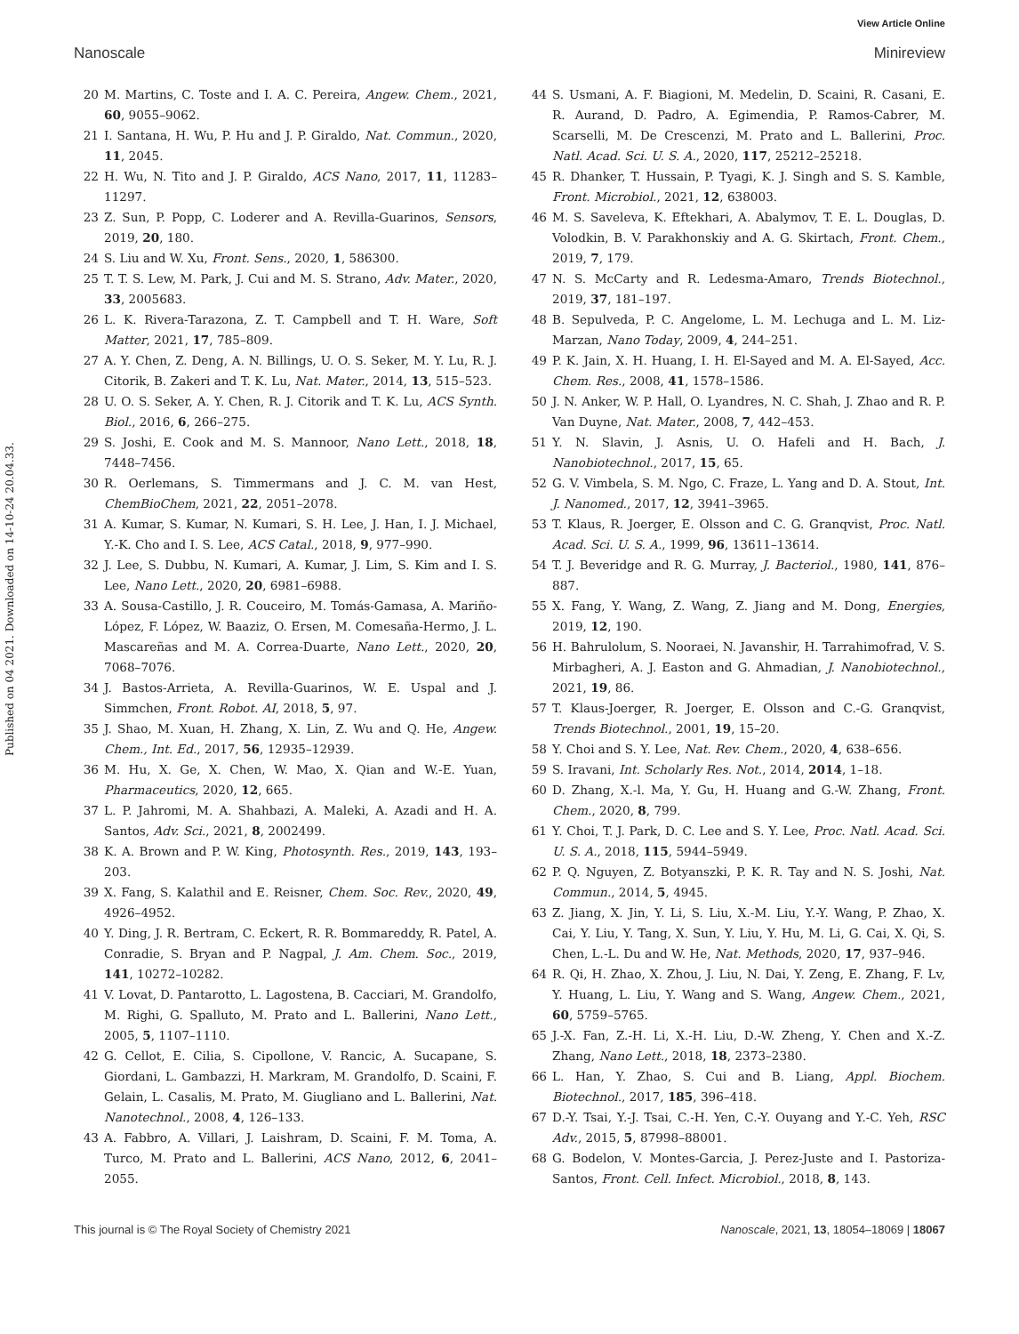View Article Online
Nanoscale Minireview
Published on 04 2021. Downloaded on 14-10-24 20.04.33.
20 M. Martins, C. Toste and I. A. C. Pereira, Angew. Chem., 2021, 60, 9055–9062.
21 I. Santana, H. Wu, P. Hu and J. P. Giraldo, Nat. Commun., 2020, 11, 2045.
22 H. Wu, N. Tito and J. P. Giraldo, ACS Nano, 2017, 11, 11283–11297.
23 Z. Sun, P. Popp, C. Loderer and A. Revilla-Guarinos, Sensors, 2019, 20, 180.
24 S. Liu and W. Xu, Front. Sens., 2020, 1, 586300.
25 T. T. S. Lew, M. Park, J. Cui and M. S. Strano, Adv. Mater., 2020, 33, 2005683.
26 L. K. Rivera-Tarazona, Z. T. Campbell and T. H. Ware, Soft Matter, 2021, 17, 785–809.
27 A. Y. Chen, Z. Deng, A. N. Billings, U. O. S. Seker, M. Y. Lu, R. J. Citorik, B. Zakeri and T. K. Lu, Nat. Mater., 2014, 13, 515–523.
28 U. O. S. Seker, A. Y. Chen, R. J. Citorik and T. K. Lu, ACS Synth. Biol., 2016, 6, 266–275.
29 S. Joshi, E. Cook and M. S. Mannoor, Nano Lett., 2018, 18, 7448–7456.
30 R. Oerlemans, S. Timmermans and J. C. M. van Hest, ChemBioChem, 2021, 22, 2051–2078.
31 A. Kumar, S. Kumar, N. Kumari, S. H. Lee, J. Han, I. J. Michael, Y.-K. Cho and I. S. Lee, ACS Catal., 2018, 9, 977–990.
32 J. Lee, S. Dubbu, N. Kumari, A. Kumar, J. Lim, S. Kim and I. S. Lee, Nano Lett., 2020, 20, 6981–6988.
33 A. Sousa-Castillo, J. R. Couceiro, M. Tomás-Gamasa, A. Mariño-López, F. López, W. Baaziz, O. Ersen, M. Comesaña-Hermo, J. L. Mascareñas and M. A. Correa-Duarte, Nano Lett., 2020, 20, 7068–7076.
34 J. Bastos-Arrieta, A. Revilla-Guarinos, W. E. Uspal and J. Simmchen, Front. Robot. AI, 2018, 5, 97.
35 J. Shao, M. Xuan, H. Zhang, X. Lin, Z. Wu and Q. He, Angew. Chem., Int. Ed., 2017, 56, 12935–12939.
36 M. Hu, X. Ge, X. Chen, W. Mao, X. Qian and W.-E. Yuan, Pharmaceutics, 2020, 12, 665.
37 L. P. Jahromi, M. A. Shahbazi, A. Maleki, A. Azadi and H. A. Santos, Adv. Sci., 2021, 8, 2002499.
38 K. A. Brown and P. W. King, Photosynth. Res., 2019, 143, 193–203.
39 X. Fang, S. Kalathil and E. Reisner, Chem. Soc. Rev., 2020, 49, 4926–4952.
40 Y. Ding, J. R. Bertram, C. Eckert, R. R. Bommareddy, R. Patel, A. Conradie, S. Bryan and P. Nagpal, J. Am. Chem. Soc., 2019, 141, 10272–10282.
41 V. Lovat, D. Pantarotto, L. Lagostena, B. Cacciari, M. Grandolfo, M. Righi, G. Spalluto, M. Prato and L. Ballerini, Nano Lett., 2005, 5, 1107–1110.
42 G. Cellot, E. Cilia, S. Cipollone, V. Rancic, A. Sucapane, S. Giordani, L. Gambazzi, H. Markram, M. Grandolfo, D. Scaini, F. Gelain, L. Casalis, M. Prato, M. Giugliano and L. Ballerini, Nat. Nanotechnol., 2008, 4, 126–133.
43 A. Fabbro, A. Villari, J. Laishram, D. Scaini, F. M. Toma, A. Turco, M. Prato and L. Ballerini, ACS Nano, 2012, 6, 2041–2055.
44 S. Usmani, A. F. Biagioni, M. Medelin, D. Scaini, R. Casani, E. R. Aurand, D. Padro, A. Egimendia, P. Ramos-Cabrer, M. Scarselli, M. De Crescenzi, M. Prato and L. Ballerini, Proc. Natl. Acad. Sci. U. S. A., 2020, 117, 25212–25218.
45 R. Dhanker, T. Hussain, P. Tyagi, K. J. Singh and S. S. Kamble, Front. Microbiol., 2021, 12, 638003.
46 M. S. Saveleva, K. Eftekhari, A. Abalymov, T. E. L. Douglas, D. Volodkin, B. V. Parakhonskiy and A. G. Skirtach, Front. Chem., 2019, 7, 179.
47 N. S. McCarty and R. Ledesma-Amaro, Trends Biotechnol., 2019, 37, 181–197.
48 B. Sepulveda, P. C. Angelome, L. M. Lechuga and L. M. Liz-Marzan, Nano Today, 2009, 4, 244–251.
49 P. K. Jain, X. H. Huang, I. H. El-Sayed and M. A. El-Sayed, Acc. Chem. Res., 2008, 41, 1578–1586.
50 J. N. Anker, W. P. Hall, O. Lyandres, N. C. Shah, J. Zhao and R. P. Van Duyne, Nat. Mater., 2008, 7, 442–453.
51 Y. N. Slavin, J. Asnis, U. O. Hafeli and H. Bach, J. Nanobiotechnol., 2017, 15, 65.
52 G. V. Vimbela, S. M. Ngo, C. Fraze, L. Yang and D. A. Stout, Int. J. Nanomed., 2017, 12, 3941–3965.
53 T. Klaus, R. Joerger, E. Olsson and C. G. Granqvist, Proc. Natl. Acad. Sci. U. S. A., 1999, 96, 13611–13614.
54 T. J. Beveridge and R. G. Murray, J. Bacteriol., 1980, 141, 876–887.
55 X. Fang, Y. Wang, Z. Wang, Z. Jiang and M. Dong, Energies, 2019, 12, 190.
56 H. Bahrulolum, S. Nooraei, N. Javanshir, H. Tarrahimofrad, V. S. Mirbagheri, A. J. Easton and G. Ahmadian, J. Nanobiotechnol., 2021, 19, 86.
57 T. Klaus-Joerger, R. Joerger, E. Olsson and C.-G. Granqvist, Trends Biotechnol., 2001, 19, 15–20.
58 Y. Choi and S. Y. Lee, Nat. Rev. Chem., 2020, 4, 638–656.
59 S. Iravani, Int. Scholarly Res. Not., 2014, 2014, 1–18.
60 D. Zhang, X.-l. Ma, Y. Gu, H. Huang and G.-W. Zhang, Front. Chem., 2020, 8, 799.
61 Y. Choi, T. J. Park, D. C. Lee and S. Y. Lee, Proc. Natl. Acad. Sci. U. S. A., 2018, 115, 5944–5949.
62 P. Q. Nguyen, Z. Botyanszki, P. K. R. Tay and N. S. Joshi, Nat. Commun., 2014, 5, 4945.
63 Z. Jiang, X. Jin, Y. Li, S. Liu, X.-M. Liu, Y.-Y. Wang, P. Zhao, X. Cai, Y. Liu, Y. Tang, X. Sun, Y. Liu, Y. Hu, M. Li, G. Cai, X. Qi, S. Chen, L.-L. Du and W. He, Nat. Methods, 2020, 17, 937–946.
64 R. Qi, H. Zhao, X. Zhou, J. Liu, N. Dai, Y. Zeng, E. Zhang, F. Lv, Y. Huang, L. Liu, Y. Wang and S. Wang, Angew. Chem., 2021, 60, 5759–5765.
65 J.-X. Fan, Z.-H. Li, X.-H. Liu, D.-W. Zheng, Y. Chen and X.-Z. Zhang, Nano Lett., 2018, 18, 2373–2380.
66 L. Han, Y. Zhao, S. Cui and B. Liang, Appl. Biochem. Biotechnol., 2017, 185, 396–418.
67 D.-Y. Tsai, Y.-J. Tsai, C.-H. Yen, C.-Y. Ouyang and Y.-C. Yeh, RSC Adv., 2015, 5, 87998–88001.
68 G. Bodelon, V. Montes-Garcia, J. Perez-Juste and I. Pastoriza-Santos, Front. Cell. Infect. Microbiol., 2018, 8, 143.
This journal is © The Royal Society of Chemistry 2021 Nanoscale, 2021, 13, 18054–18069 | 18067